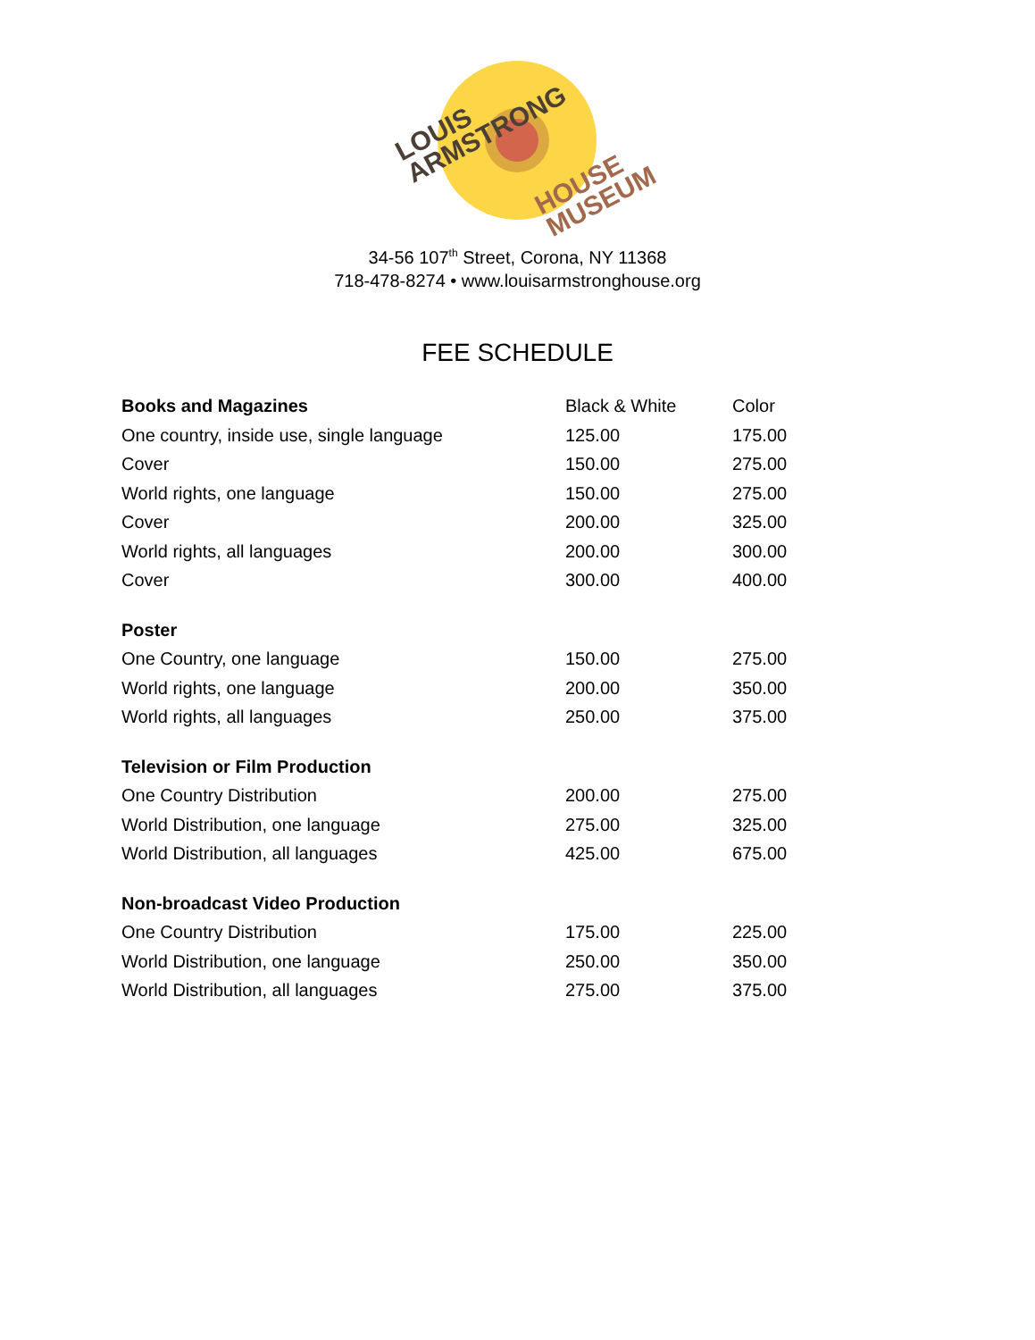LOUIS
ARMSTRONG
HOUSE
MUSEUM
34-56 107<sup>th</sup> Street, Corona, NY 11368
718-478-8274 • www.louisarmstronghouse.org
FEE SCHEDULE
| Books and Magazines | Black & White | Color |
| --- | --- | --- |
| One country, inside use, single language | 125.00 | 175.00 |
| Cover | 150.00 | 275.00 |
| World rights, one language | 150.00 | 275.00 |
| Cover | 200.00 | 325.00 |
| World rights, all languages | 200.00 | 300.00 |
| Cover | 300.00 | 400.00 |
| Poster | | |
| One Country, one language | 150.00 | 275.00 |
| World rights, one language | 200.00 | 350.00 |
| World rights, all languages | 250.00 | 375.00 |
| Television or Film Production | | |
| One Country Distribution | 200.00 | 275.00 |
| World Distribution, one language | 275.00 | 325.00 |
| World Distribution, all languages | 425.00 | 675.00 |
| Non-broadcast Video Production | | |
| One Country Distribution | 175.00 | 225.00 |
| World Distribution, one language | 250.00 | 350.00 |
| World Distribution, all languages | 275.00 | 375.00 |